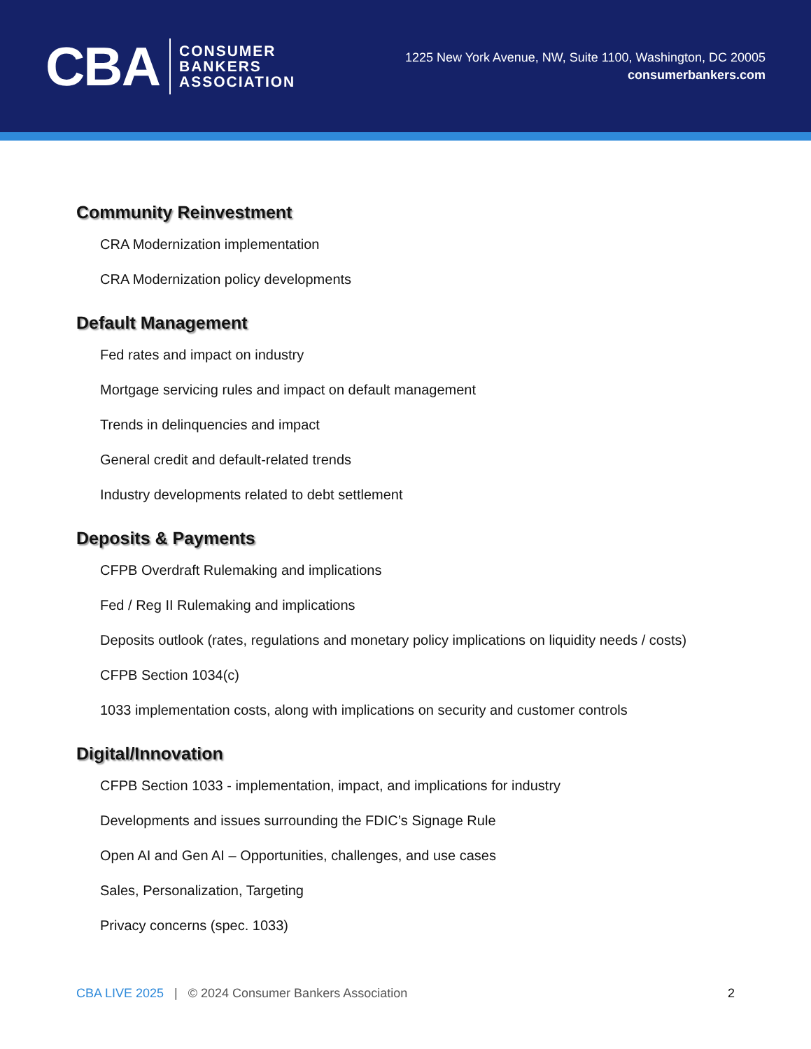CBA
CONSUMER
BANKERS
ASSOCIATION
1225 New York Avenue, NW, Suite 1100, Washington, DC 20005
consumerbankers.com
Community Reinvestment
CRA Modernization implementation
CRA Modernization policy developments
Default Management
Fed rates and impact on industry
Mortgage servicing rules and impact on default management
Trends in delinquencies and impact
General credit and default-related trends
Industry developments related to debt settlement
Deposits & Payments
CFPB Overdraft Rulemaking and implications
Fed / Reg II Rulemaking and implications
Deposits outlook (rates, regulations and monetary policy implications on liquidity needs / costs)
CFPB Section 1034(c)
1033 implementation costs, along with implications on security and customer controls
Digital/Innovation
CFPB Section 1033 - implementation, impact, and implications for industry
Developments and issues surrounding the FDIC’s Signage Rule
Open AI and Gen AI – Opportunities, challenges, and use cases
Sales, Personalization, Targeting
Privacy concerns (spec. 1033)
CBA LIVE 2025 | © 2024 Consumer Bankers Association 2